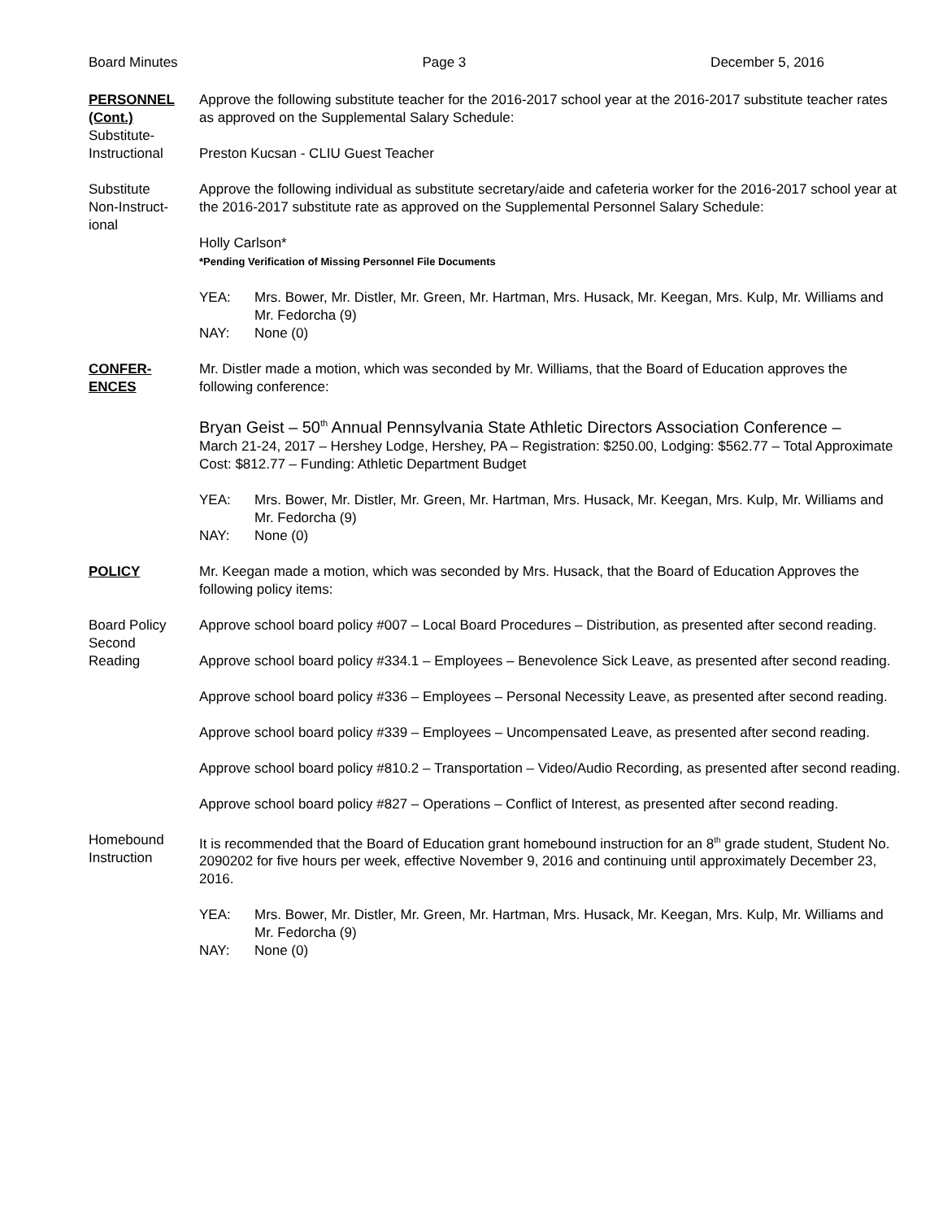Board Minutes Page 3 December 5, 2016
PERSONNEL
(Cont.)
Substitute-
Instructional
Approve the following substitute teacher for the 2016-2017 school year at the 2016-2017 substitute teacher rates as approved on the Supplemental Salary Schedule:
Preston Kucsan - CLIU Guest Teacher
Substitute
Non-Instruct-
ional
Approve the following individual as substitute secretary/aide and cafeteria worker for the 2016-2017 school year at the 2016-2017 substitute rate as approved on the Supplemental Personnel Salary Schedule:
Holly Carlson*
*Pending Verification of Missing Personnel File Documents
YEA: Mrs. Bower, Mr. Distler, Mr. Green, Mr. Hartman, Mrs. Husack, Mr. Keegan, Mrs. Kulp, Mr. Williams and Mr. Fedorcha (9) NAY: None (0)
CONFER-
ENCES
Mr. Distler made a motion, which was seconded by Mr. Williams, that the Board of Education approves the following conference:
Bryan Geist – 50<sup>th</sup> Annual Pennsylvania State Athletic Directors Association Conference –
March 21-24, 2017 – Hershey Lodge, Hershey, PA – Registration: $250.00, Lodging: $562.77 – Total Approximate Cost: $812.77 – Funding: Athletic Department Budget
YEA: Mrs. Bower, Mr. Distler, Mr. Green, Mr. Hartman, Mrs. Husack, Mr. Keegan, Mrs. Kulp, Mr. Williams and Mr. Fedorcha (9) NAY: None (0)
POLICY Mr. Keegan made a motion, which was seconded by Mrs. Husack, that the Board of Education Approves the following policy items:
Board Policy
Second
Reading
Approve school board policy #007 – Local Board Procedures – Distribution, as presented after second reading.
Approve school board policy #334.1 – Employees – Benevolence Sick Leave, as presented after second reading.
Approve school board policy #336 – Employees – Personal Necessity Leave, as presented after second reading.
Approve school board policy #339 – Employees – Uncompensated Leave, as presented after second reading.
Approve school board policy #810.2 – Transportation – Video/Audio Recording, as presented after second reading.
Approve school board policy #827 – Operations – Conflict of Interest, as presented after second reading.
Homebound
Instruction
It is recommended that the Board of Education grant homebound instruction for an 8<sup>th</sup> grade student, Student No. 2090202 for five hours per week, effective November 9, 2016 and continuing until approximately December 23, 2016.
YEA: Mrs. Bower, Mr. Distler, Mr. Green, Mr. Hartman, Mrs. Husack, Mr. Keegan, Mrs. Kulp, Mr. Williams and Mr. Fedorcha (9) NAY: None (0)